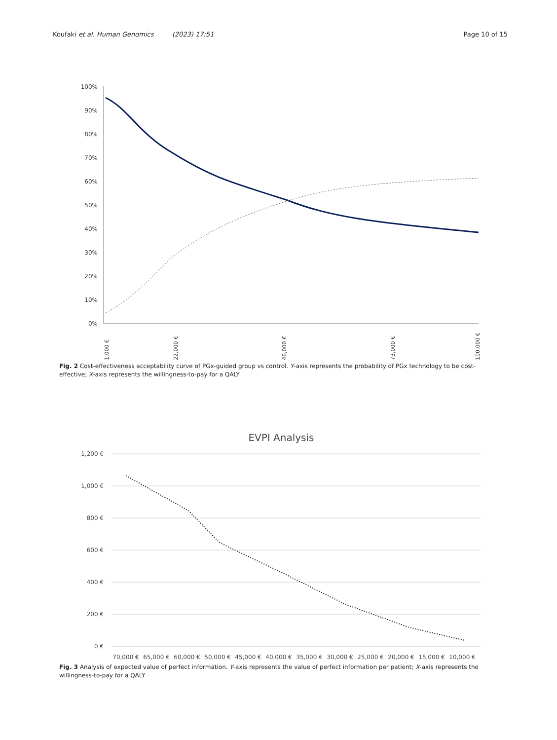Koufaki et al. Human Genomics (2023) 17:51 Page 10 of 15
100%
90%
80%
70%
60%
50%
40%
30%
20%
10%
0%
1,000 €
22,000 €
46,000 €
73,000 €
100,000 €
Fig. 2 Cost-effectiveness acceptability curve of PGx-guided group vs control. Y-axis represents the probability of PGx technology to be cost-effective; X-axis represents the willingness-to-pay for a QALY
EVPI Analysis
1,200 €
1,000 €
800 €
600 €
400 €
200 €
0 €
70,000 €
65,000 €
60,000 €
50,000 €
45,000 €
40,000 €
35,000 €
30,000 €
25,000 €
20,000 €
15,000 €
10,000 €
Fig. 3 Analysis of expected value of perfect information. Y-axis represents the value of perfect information per patient; X-axis represents the willingness-to-pay for a QALY